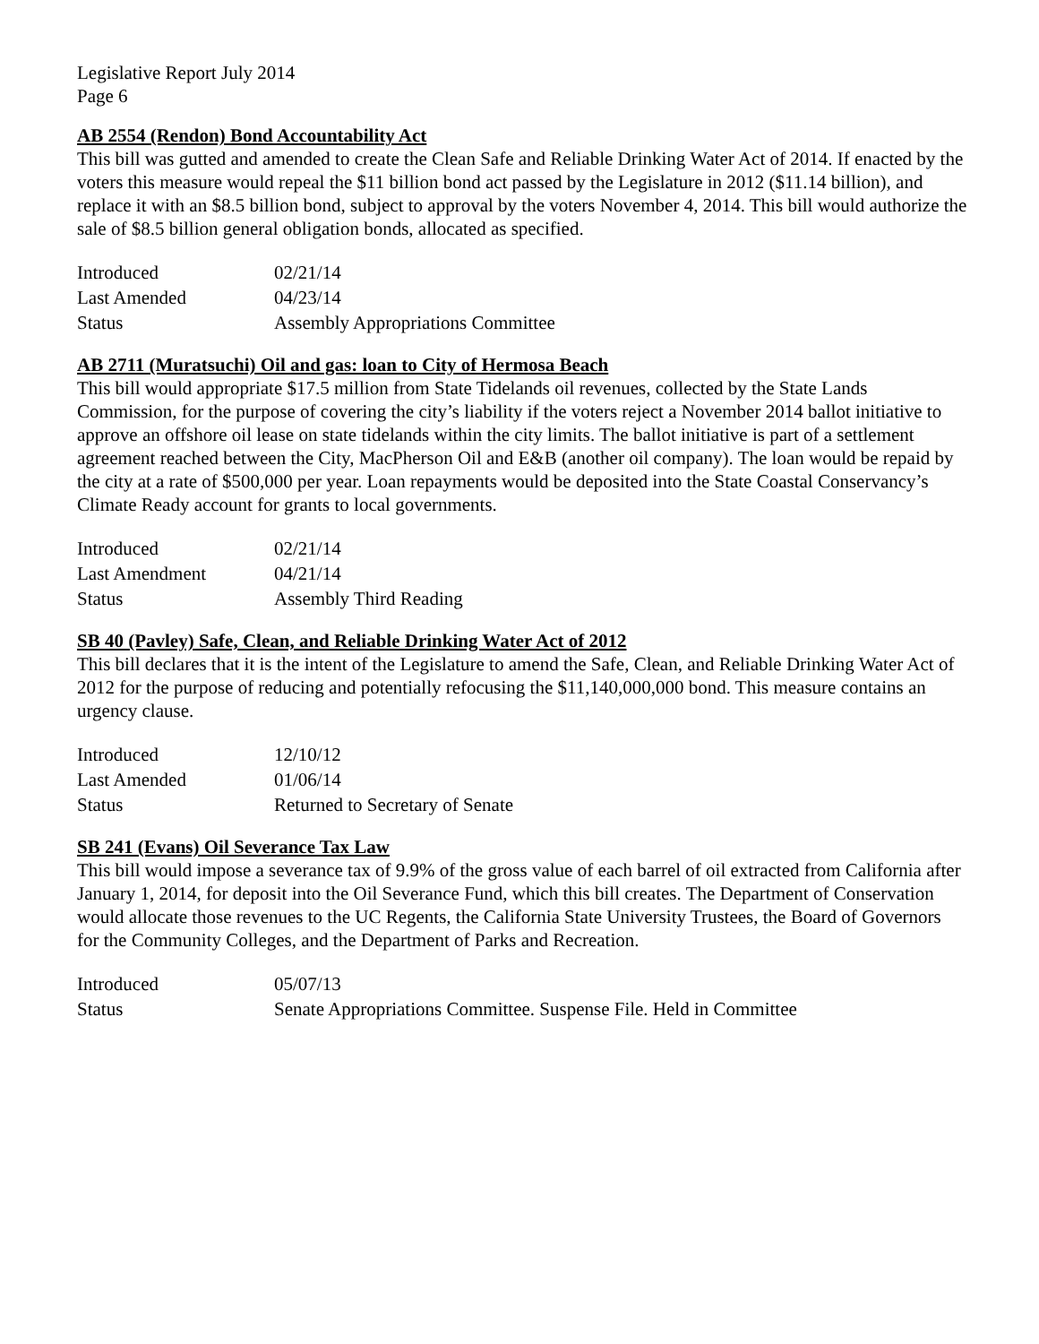Legislative Report July 2014
Page 6
AB 2554 (Rendon) Bond Accountability Act
This bill was gutted and amended to create the Clean Safe and Reliable Drinking Water Act of 2014. If enacted by the voters this measure would repeal the $11 billion bond act passed by the Legislature in 2012 ($11.14 billion), and replace it with an $8.5 billion bond, subject to approval by the voters November 4, 2014. This bill would authorize the sale of $8.5 billion general obligation bonds, allocated as specified.
| Introduced | 02/21/14 |
| Last Amended | 04/23/14 |
| Status | Assembly Appropriations Committee |
AB 2711 (Muratsuchi) Oil and gas: loan to City of Hermosa Beach
This bill would appropriate $17.5 million from State Tidelands oil revenues, collected by the State Lands Commission, for the purpose of covering the city’s liability if the voters reject a November 2014 ballot initiative to approve an offshore oil lease on state tidelands within the city limits. The ballot initiative is part of a settlement agreement reached between the City, MacPherson Oil and E&B (another oil company). The loan would be repaid by the city at a rate of $500,000 per year. Loan repayments would be deposited into the State Coastal Conservancy’s Climate Ready account for grants to local governments.
| Introduced | 02/21/14 |
| Last Amendment | 04/21/14 |
| Status | Assembly Third Reading |
SB 40 (Pavley) Safe, Clean, and Reliable Drinking Water Act of 2012
This bill declares that it is the intent of the Legislature to amend the Safe, Clean, and Reliable Drinking Water Act of 2012 for the purpose of reducing and potentially refocusing the $11,140,000,000 bond. This measure contains an urgency clause.
| Introduced | 12/10/12 |
| Last Amended | 01/06/14 |
| Status | Returned to Secretary of Senate |
SB 241 (Evans) Oil Severance Tax Law
This bill would impose a severance tax of 9.9% of the gross value of each barrel of oil extracted from California after January 1, 2014, for deposit into the Oil Severance Fund, which this bill creates. The Department of Conservation would allocate those revenues to the UC Regents, the California State University Trustees, the Board of Governors for the Community Colleges, and the Department of Parks and Recreation.
| Introduced | 05/07/13 |
| Status | Senate Appropriations Committee. Suspense File. Held in Committee |